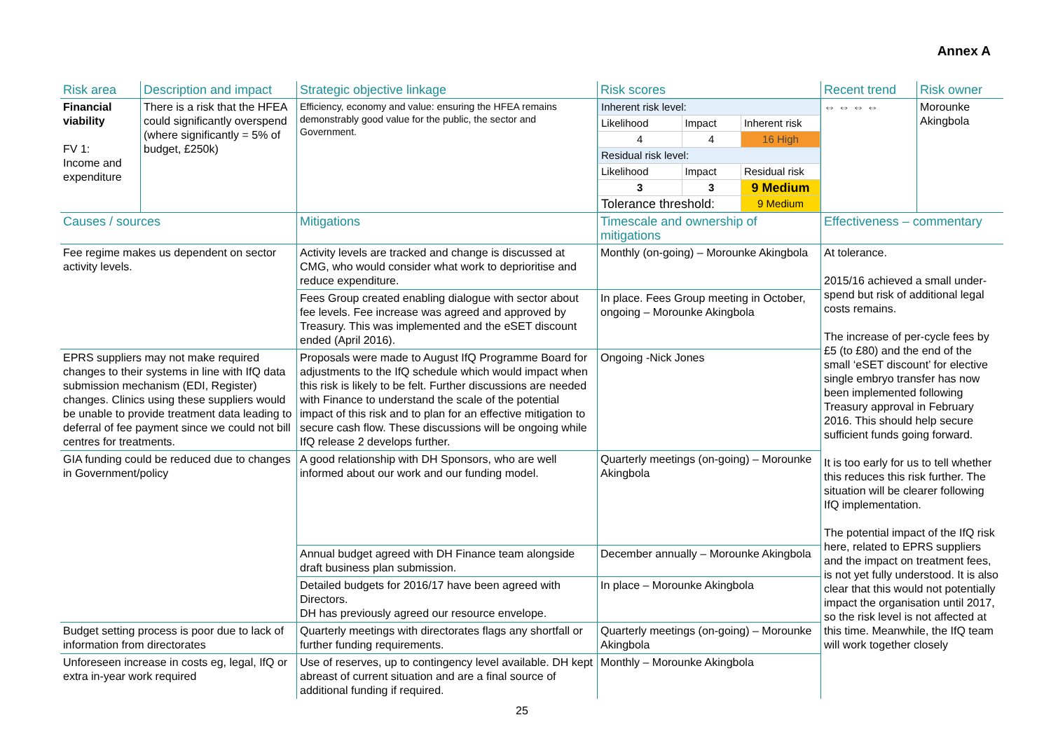Annex A
| Risk area | Description and impact | Strategic objective linkage | Risk scores | Recent trend | Risk owner |
| --- | --- | --- | --- | --- | --- |
| Financial viability FV 1: Income and expenditure | There is a risk that the HFEA could significantly overspend (where significantly = 5% of budget, £250k) | Efficiency, economy and value: ensuring the HFEA remains demonstrably good value for the public, the sector and Government. | / Inherent risk level: / / / / Likelihood / Impact / Inherent risk / / 4 / 4 / 16 High / / Residual risk level: / / / / Likelihood / Impact / Residual risk / / 3 / 3 / 9 Medium / / Tolerance threshold: / / 9 Medium / | ⇔ ⇔ ⇔ ⇔ | Morounke Akingbola |
| Causes / sources | | Mitigations | Timescale and ownership of mitigations | Effectiveness – commentary | |
| Fee regime makes us dependent on sector activity levels. | | Activity levels are tracked and change is discussed at CMG, who would consider what work to deprioritise and reduce expenditure. | Monthly (on-going) – Morounke Akingbola | At tolerance. 2015/16 achieved a small under-spend but risk of additional legal costs remains. The increase of per-cycle fees by £5 (to £80) and the end of the small ‘eSET discount’ for elective single embryo transfer has now been implemented following Treasury approval in February 2016. This should help secure sufficient funds going forward. It is too early for us to tell whether this reduces this risk further. The situation will be clearer following IfQ implementation. The potential impact of the IfQ risk here, related to EPRS suppliers and the impact on treatment fees, is not yet fully understood. It is also clear that this would not potentially impact the organisation until 2017, so the risk level is not affected at this time. Meanwhile, the IfQ team will work together closely | |
| | | Fees Group created enabling dialogue with sector about fee levels. Fee increase was agreed and approved by Treasury. This was implemented and the eSET discount ended (April 2016). | In place. Fees Group meeting in October, ongoing – Morounke Akingbola | | |
| EPRS suppliers may not make required changes to their systems in line with IfQ data submission mechanism (EDI, Register) changes. Clinics using these suppliers would be unable to provide treatment data leading to deferral of fee payment since we could not bill centres for treatments. | | Proposals were made to August IfQ Programme Board for adjustments to the IfQ schedule which would impact when this risk is likely to be felt. Further discussions are needed with Finance to understand the scale of the potential impact of this risk and to plan for an effective mitigation to secure cash flow. These discussions will be ongoing while IfQ release 2 develops further. | Ongoing -Nick Jones | | |
| GIA funding could be reduced due to changes in Government/policy | | A good relationship with DH Sponsors, who are well informed about our work and our funding model. | Quarterly meetings (on-going) – Morounke Akingbola | | |
| | | Annual budget agreed with DH Finance team alongside draft business plan submission. | December annually – Morounke Akingbola | | |
| | | Detailed budgets for 2016/17 have been agreed with Directors. DH has previously agreed our resource envelope. | In place – Morounke Akingbola | | |
| Budget setting process is poor due to lack of information from directorates | | Quarterly meetings with directorates flags any shortfall or further funding requirements. | Quarterly meetings (on-going) – Morounke Akingbola | | |
| Unforeseen increase in costs eg, legal, IfQ or extra in-year work required | | Use of reserves, up to contingency level available. DH kept abreast of current situation and are a final source of additional funding if required. | Monthly – Morounke Akingbola | | |
25